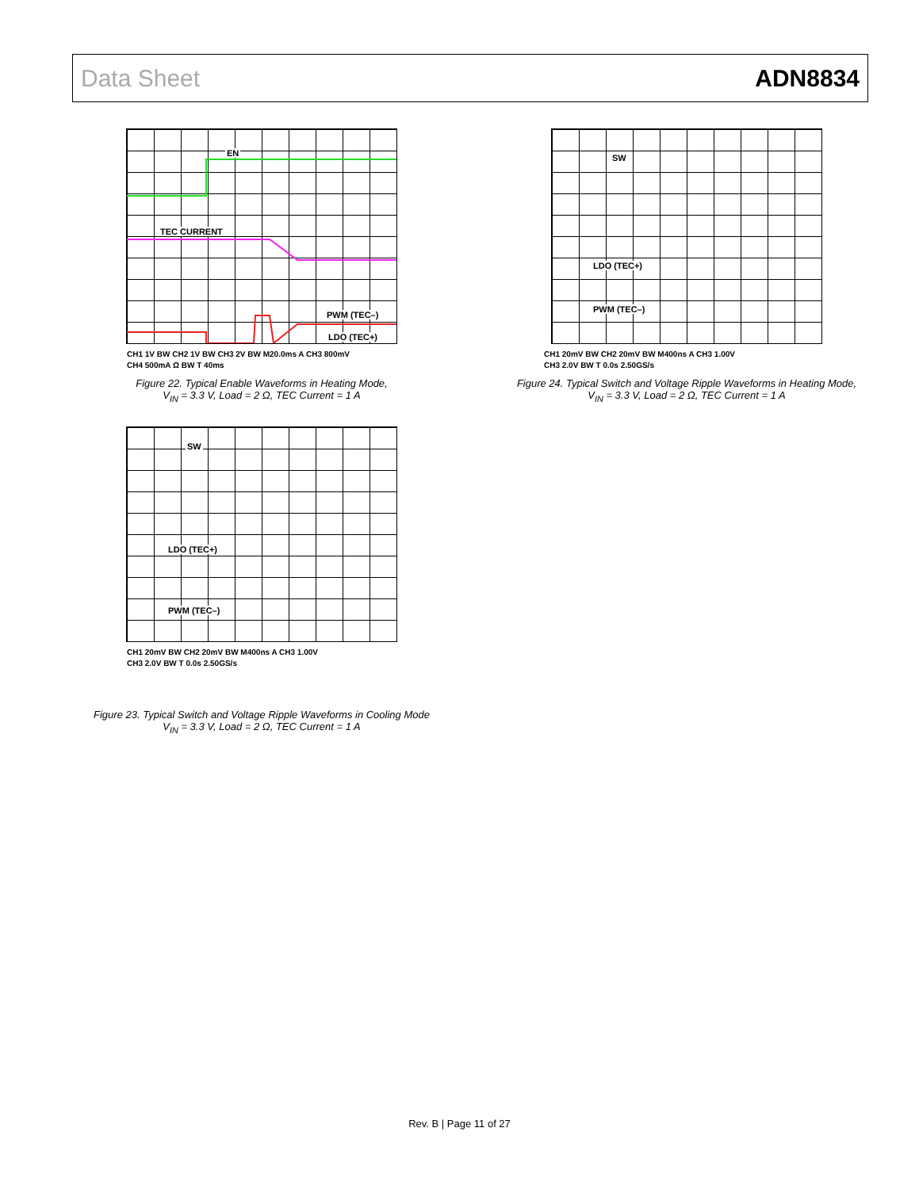Data Sheet ADN8834
EN
TEC CURRENT
PWM (TEC–)
LDO (TEC+)
CH1 1V BW CH2 1V BW CH3 2V BW M20.0ms A CH3 800mV
CH4 500mA Ω BW T 40ms
Figure 22. Typical Enable Waveforms in Heating Mode,
V<sub>IN</sub> = 3.3 V, Load = 2 Ω, TEC Current = 1 A
SW
LDO (TEC+)
PWM (TEC–)
CH1 20mV BW CH2 20mV BW M400ns A CH3 1.00V
CH3 2.0V BW T 0.0s 2.50GS/s
Figure 24. Typical Switch and Voltage Ripple Waveforms in Heating Mode,
V<sub>IN</sub> = 3.3 V, Load = 2 Ω, TEC Current = 1 A
SW
LDO (TEC+)
PWM (TEC–)
CH1 20mV BW CH2 20mV BW M400ns A CH3 1.00V
CH3 2.0V BW T 0.0s 2.50GS/s
Figure 23. Typical Switch and Voltage Ripple Waveforms in Cooling Mode
V<sub>IN</sub> = 3.3 V, Load = 2 Ω, TEC Current = 1 A
Rev. B | Page 11 of 27